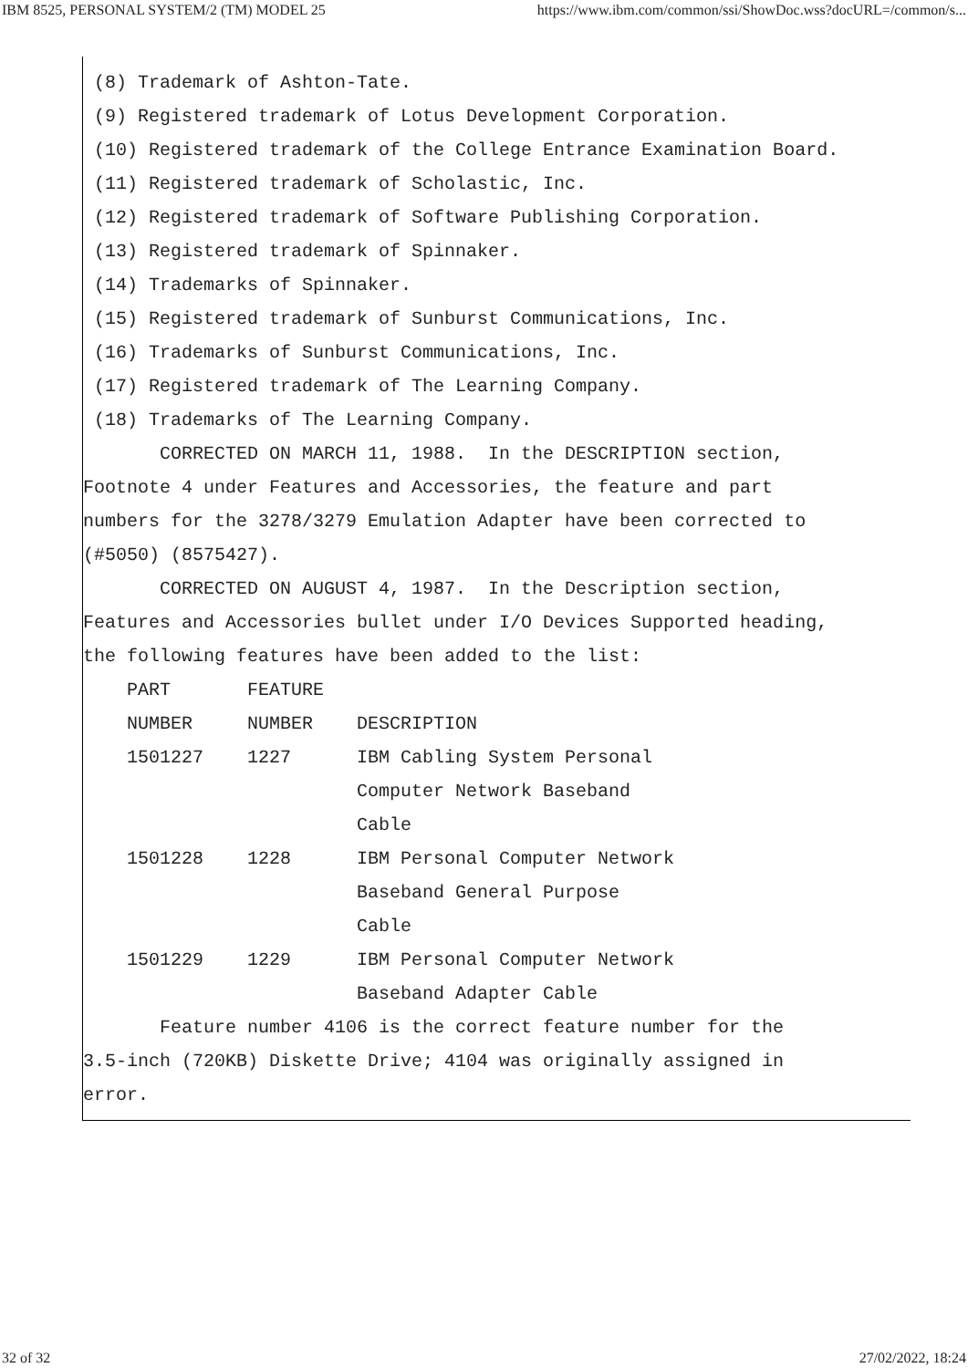IBM 8525, PERSONAL SYSTEM/2 (TM) MODEL 25 https://www.ibm.com/common/ssi/ShowDoc.wss?docURL=/common/s...
 (8) Trademark of Ashton-Tate.
 (9) Registered trademark of Lotus Development Corporation.
 (10) Registered trademark of the College Entrance Examination Board.
 (11) Registered trademark of Scholastic, Inc.
 (12) Registered trademark of Software Publishing Corporation.
 (13) Registered trademark of Spinnaker.
 (14) Trademarks of Spinnaker.
 (15) Registered trademark of Sunburst Communications, Inc.
 (16) Trademarks of Sunburst Communications, Inc.
 (17) Registered trademark of The Learning Company.
 (18) Trademarks of The Learning Company.
       CORRECTED ON MARCH 11, 1988.  In the DESCRIPTION section,
Footnote 4 under Features and Accessories, the feature and part
numbers for the 3278/3279 Emulation Adapter have been corrected to
(#5050) (8575427).
       CORRECTED ON AUGUST 4, 1987.  In the Description section,
Features and Accessories bullet under I/O Devices Supported heading,
the following features have been added to the list:
    PART       FEATURE
    NUMBER     NUMBER    DESCRIPTION
    1501227    1227      IBM Cabling System Personal
                         Computer Network Baseband
                         Cable
    1501228    1228      IBM Personal Computer Network
                         Baseband General Purpose
                         Cable
    1501229    1229      IBM Personal Computer Network
                         Baseband Adapter Cable
       Feature number 4106 is the correct feature number for the
3.5-inch (720KB) Diskette Drive; 4104 was originally assigned in
error.
32 of 32 27/02/2022, 18:24